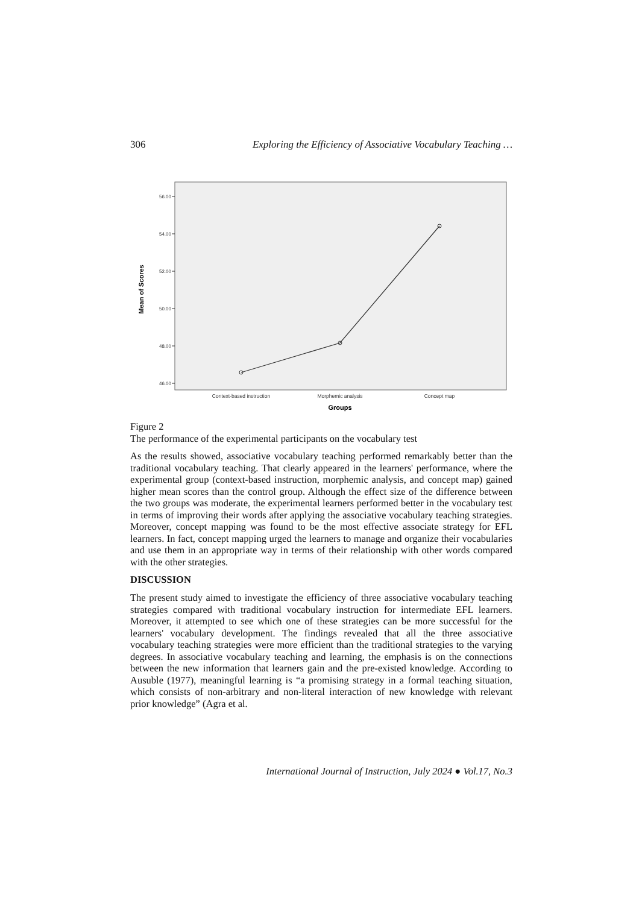306 Exploring the Efficiency of Associative Vocabulary Teaching …
56.00
54.00
52.00
50.00
48.00
46.00
Mean of Scores
Context-based instruction
Morphemic analysis
Concept map
Groups
Figure 2
The performance of the experimental participants on the vocabulary test
As the results showed, associative vocabulary teaching performed remarkably better than the traditional vocabulary teaching. That clearly appeared in the learners' performance, where the experimental group (context-based instruction, morphemic analysis, and concept map) gained higher mean scores than the control group. Although the effect size of the difference between the two groups was moderate, the experimental learners performed better in the vocabulary test in terms of improving their words after applying the associative vocabulary teaching strategies. Moreover, concept mapping was found to be the most effective associate strategy for EFL learners. In fact, concept mapping urged the learners to manage and organize their vocabularies and use them in an appropriate way in terms of their relationship with other words compared with the other strategies.
DISCUSSION
The present study aimed to investigate the efficiency of three associative vocabulary teaching strategies compared with traditional vocabulary instruction for intermediate EFL learners. Moreover, it attempted to see which one of these strategies can be more successful for the learners' vocabulary development. The findings revealed that all the three associative vocabulary teaching strategies were more efficient than the traditional strategies to the varying degrees. In associative vocabulary teaching and learning, the emphasis is on the connections between the new information that learners gain and the pre-existed knowledge. According to Ausuble (1977), meaningful learning is “a promising strategy in a formal teaching situation, which consists of non-arbitrary and non-literal interaction of new knowledge with relevant prior knowledge” (Agra et al.
International Journal of Instruction, July 2024 ● Vol.17, No.3